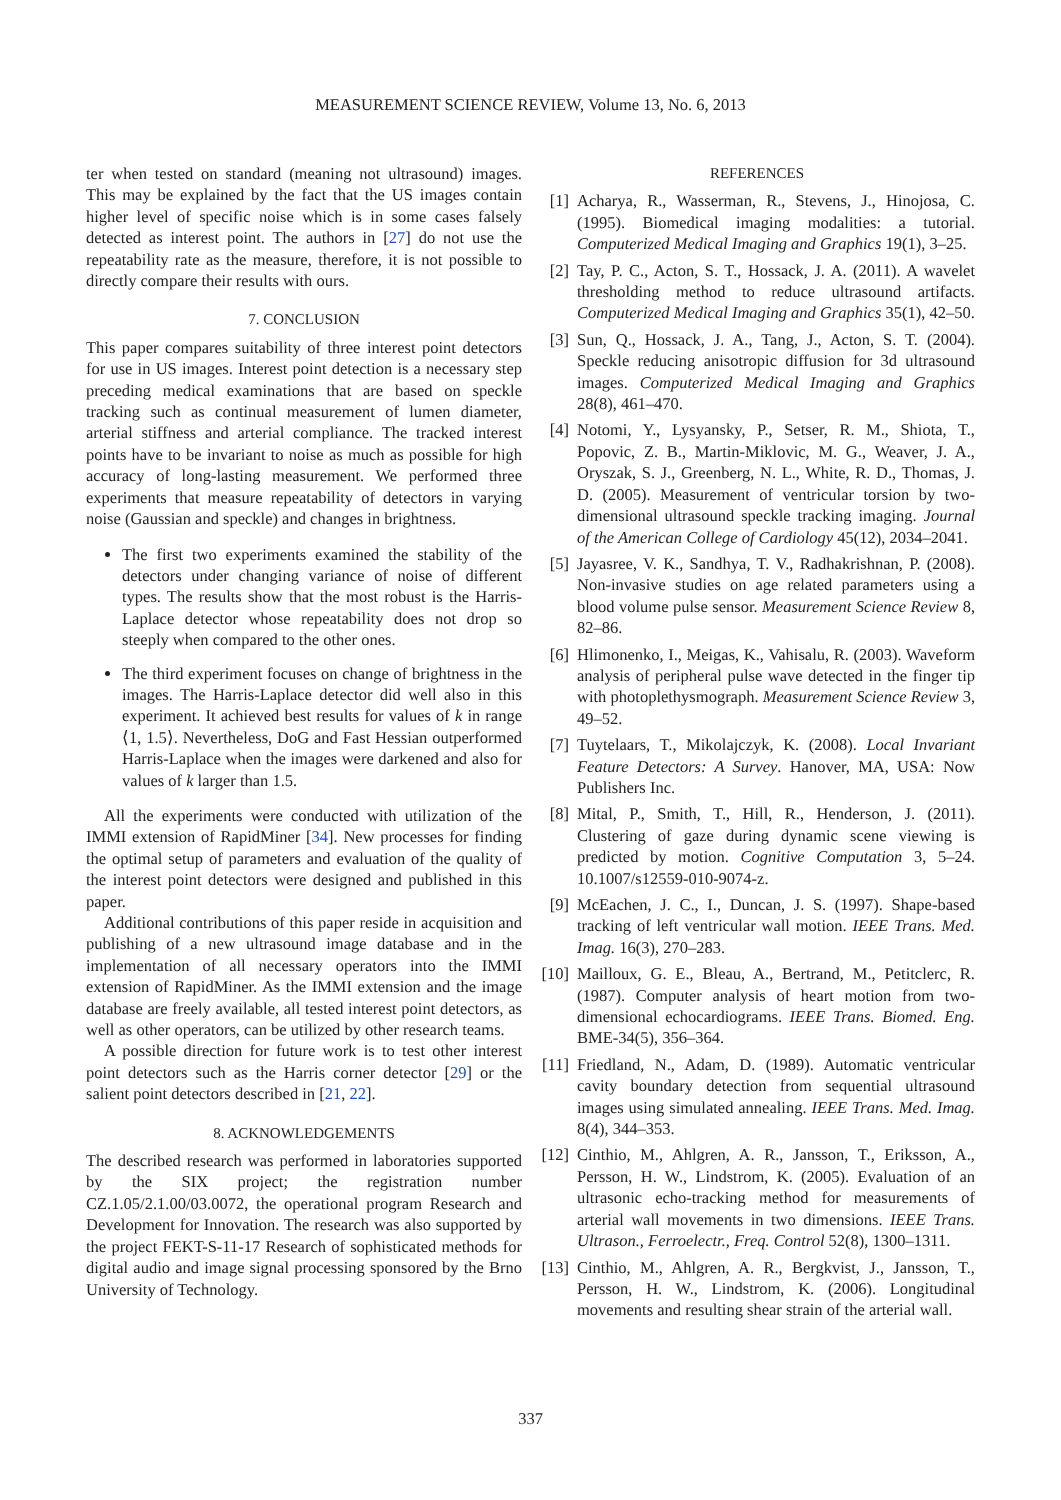MEASUREMENT SCIENCE REVIEW, Volume 13, No. 6, 2013
ter when tested on standard (meaning not ultrasound) images. This may be explained by the fact that the US images contain higher level of specific noise which is in some cases falsely detected as interest point. The authors in [27] do not use the repeatability rate as the measure, therefore, it is not possible to directly compare their results with ours.
7. CONCLUSION
This paper compares suitability of three interest point detectors for use in US images. Interest point detection is a necessary step preceding medical examinations that are based on speckle tracking such as continual measurement of lumen diameter, arterial stiffness and arterial compliance. The tracked interest points have to be invariant to noise as much as possible for high accuracy of long-lasting measurement. We performed three experiments that measure repeatability of detectors in varying noise (Gaussian and speckle) and changes in brightness.
The first two experiments examined the stability of the detectors under changing variance of noise of different types. The results show that the most robust is the Harris-Laplace detector whose repeatability does not drop so steeply when compared to the other ones.
The third experiment focuses on change of brightness in the images. The Harris-Laplace detector did well also in this experiment. It achieved best results for values of k in range ⟨1, 1.5⟩. Nevertheless, DoG and Fast Hessian outperformed Harris-Laplace when the images were darkened and also for values of k larger than 1.5.
All the experiments were conducted with utilization of the IMMI extension of RapidMiner [34]. New processes for finding the optimal setup of parameters and evaluation of the quality of the interest point detectors were designed and published in this paper.
Additional contributions of this paper reside in acquisition and publishing of a new ultrasound image database and in the implementation of all necessary operators into the IMMI extension of RapidMiner. As the IMMI extension and the image database are freely available, all tested interest point detectors, as well as other operators, can be utilized by other research teams.
A possible direction for future work is to test other interest point detectors such as the Harris corner detector [29] or the salient point detectors described in [21, 22].
8. ACKNOWLEDGEMENTS
The described research was performed in laboratories supported by the SIX project; the registration number CZ.1.05/2.1.00/03.0072, the operational program Research and Development for Innovation. The research was also supported by the project FEKT-S-11-17 Research of sophisticated methods for digital audio and image signal processing sponsored by the Brno University of Technology.
REFERENCES
[1] Acharya, R., Wasserman, R., Stevens, J., Hinojosa, C. (1995). Biomedical imaging modalities: a tutorial. Computerized Medical Imaging and Graphics 19(1), 3–25.
[2] Tay, P. C., Acton, S. T., Hossack, J. A. (2011). A wavelet thresholding method to reduce ultrasound artifacts. Computerized Medical Imaging and Graphics 35(1), 42–50.
[3] Sun, Q., Hossack, J. A., Tang, J., Acton, S. T. (2004). Speckle reducing anisotropic diffusion for 3d ultrasound images. Computerized Medical Imaging and Graphics 28(8), 461–470.
[4] Notomi, Y., Lysyansky, P., Setser, R. M., Shiota, T., Popovic, Z. B., Martin-Miklovic, M. G., Weaver, J. A., Oryszak, S. J., Greenberg, N. L., White, R. D., Thomas, J. D. (2005). Measurement of ventricular torsion by two-dimensional ultrasound speckle tracking imaging. Journal of the American College of Cardiology 45(12), 2034–2041.
[5] Jayasree, V. K., Sandhya, T. V., Radhakrishnan, P. (2008). Non-invasive studies on age related parameters using a blood volume pulse sensor. Measurement Science Review 8, 82–86.
[6] Hlimonenko, I., Meigas, K., Vahisalu, R. (2003). Waveform analysis of peripheral pulse wave detected in the finger tip with photoplethysmograph. Measurement Science Review 3, 49–52.
[7] Tuytelaars, T., Mikolajczyk, K. (2008). Local Invariant Feature Detectors: A Survey. Hanover, MA, USA: Now Publishers Inc.
[8] Mital, P., Smith, T., Hill, R., Henderson, J. (2011). Clustering of gaze during dynamic scene viewing is predicted by motion. Cognitive Computation 3, 5–24. 10.1007/s12559-010-9074-z.
[9] McEachen, J. C., I., Duncan, J. S. (1997). Shape-based tracking of left ventricular wall motion. IEEE Trans. Med. Imag. 16(3), 270–283.
[10] Mailloux, G. E., Bleau, A., Bertrand, M., Petitclerc, R. (1987). Computer analysis of heart motion from two-dimensional echocardiograms. IEEE Trans. Biomed. Eng. BME-34(5), 356–364.
[11] Friedland, N., Adam, D. (1989). Automatic ventricular cavity boundary detection from sequential ultrasound images using simulated annealing. IEEE Trans. Med. Imag. 8(4), 344–353.
[12] Cinthio, M., Ahlgren, A. R., Jansson, T., Eriksson, A., Persson, H. W., Lindstrom, K. (2005). Evaluation of an ultrasonic echo-tracking method for measurements of arterial wall movements in two dimensions. IEEE Trans. Ultrason., Ferroelectr., Freq. Control 52(8), 1300–1311.
[13] Cinthio, M., Ahlgren, A. R., Bergkvist, J., Jansson, T., Persson, H. W., Lindstrom, K. (2006). Longitudinal movements and resulting shear strain of the arterial wall.
337